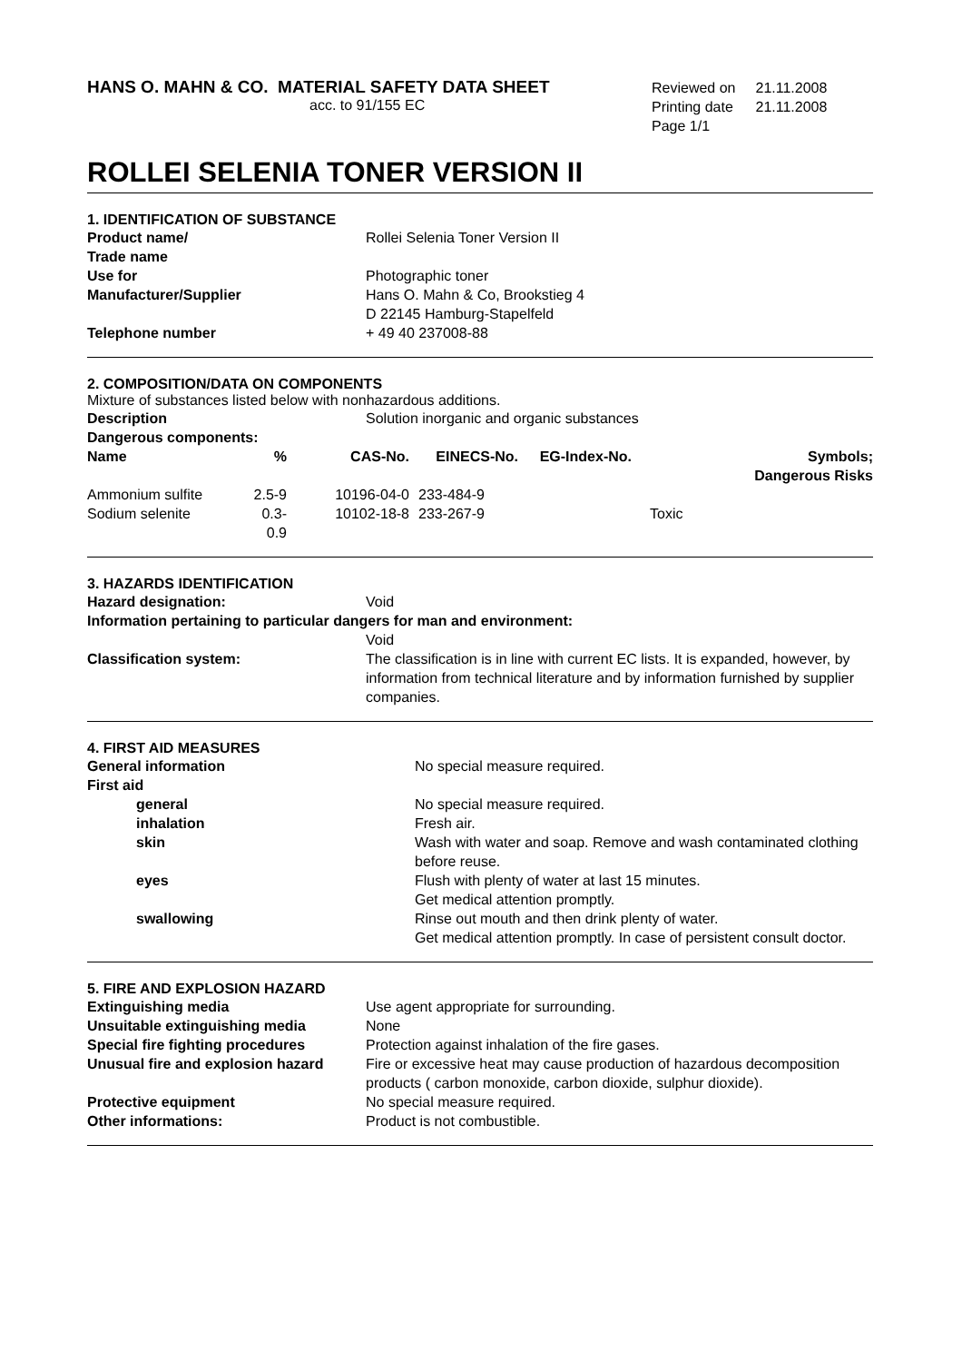HANS O. MAHN & CO. MATERIAL SAFETY DATA SHEET
acc. to 91/155 EC
| Reviewed on | 21.11.2008 |
| Printing date | 21.11.2008 |
| Page 1/1 | |
ROLLEI SELENIA TONER VERSION II
1. IDENTIFICATION OF SUBSTANCE
| Product name/ Trade name | Rollei Selenia Toner Version II |
| Use for | Photographic toner |
| Manufacturer/Supplier | Hans O. Mahn & Co, Brookstieg 4 D 22145 Hamburg-Stapelfeld |
| Telephone number | + 49 40 237008-88 |
2. COMPOSITION/DATA ON COMPONENTS
Mixture of substances listed below with nonhazardous additions.
| Description | Solution inorganic and organic substances |
| Dangerous components: | |
| Name | % | CAS-No. | EINECS-No. | EG-Index-No. | Symbols; Dangerous Risks |
| --- | --- | --- | --- | --- | --- |
| Ammonium sulfite | 2.5-9 | 10196-04-0 | 233-484-9 | | |
| Sodium selenite | 0.3-0.9 | 10102-18-8 | 233-267-9 | | Toxic |
3. HAZARDS IDENTIFICATION
| Hazard designation: | Void |
| Information pertaining to particular dangers for man and environment: | |
| | Void |
| Classification system: | The classification is in line with current EC lists. It is expanded, however, by information from technical literature and by information furnished by supplier companies. |
4. FIRST AID MEASURES
| General information | No special measure required. |
| First aid | |
| general | No special measure required. |
| inhalation | Fresh air. |
| skin | Wash with water and soap. Remove and wash contaminated clothing before reuse. |
| eyes | Flush with plenty of water at last 15 minutes. Get medical attention promptly. |
| swallowing | Rinse out mouth and then drink plenty of water. Get medical attention promptly. In case of persistent consult doctor. |
5. FIRE AND EXPLOSION HAZARD
| Extinguishing media | Use agent appropriate for surrounding. |
| Unsuitable extinguishing media | None |
| Special fire fighting procedures | Protection against inhalation of the fire gases. |
| Unusual fire and explosion hazard | Fire or excessive heat may cause production of hazardous decomposition products ( carbon monoxide, carbon dioxide, sulphur dioxide). |
| Protective equipment | No special measure required. |
| Other informations: | Product is not combustible. |